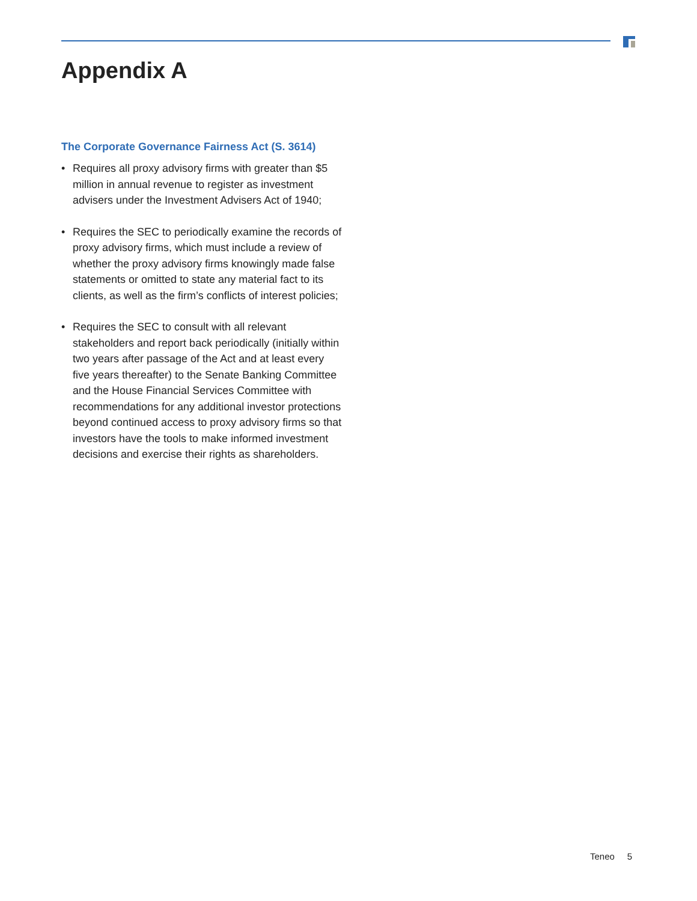Appendix A
The Corporate Governance Fairness Act (S. 3614)
• Requires all proxy advisory firms with greater than $5 million in annual revenue to register as investment advisers under the Investment Advisers Act of 1940;
• Requires the SEC to periodically examine the records of proxy advisory firms, which must include a review of whether the proxy advisory firms knowingly made false statements or omitted to state any material fact to its clients, as well as the firm’s conflicts of interest policies;
• Requires the SEC to consult with all relevant stakeholders and report back periodically (initially within two years after passage of the Act and at least every five years thereafter) to the Senate Banking Committee and the House Financial Services Committee with recommendations for any additional investor protections beyond continued access to proxy advisory firms so that investors have the tools to make informed investment decisions and exercise their rights as shareholders.
Teneo 5